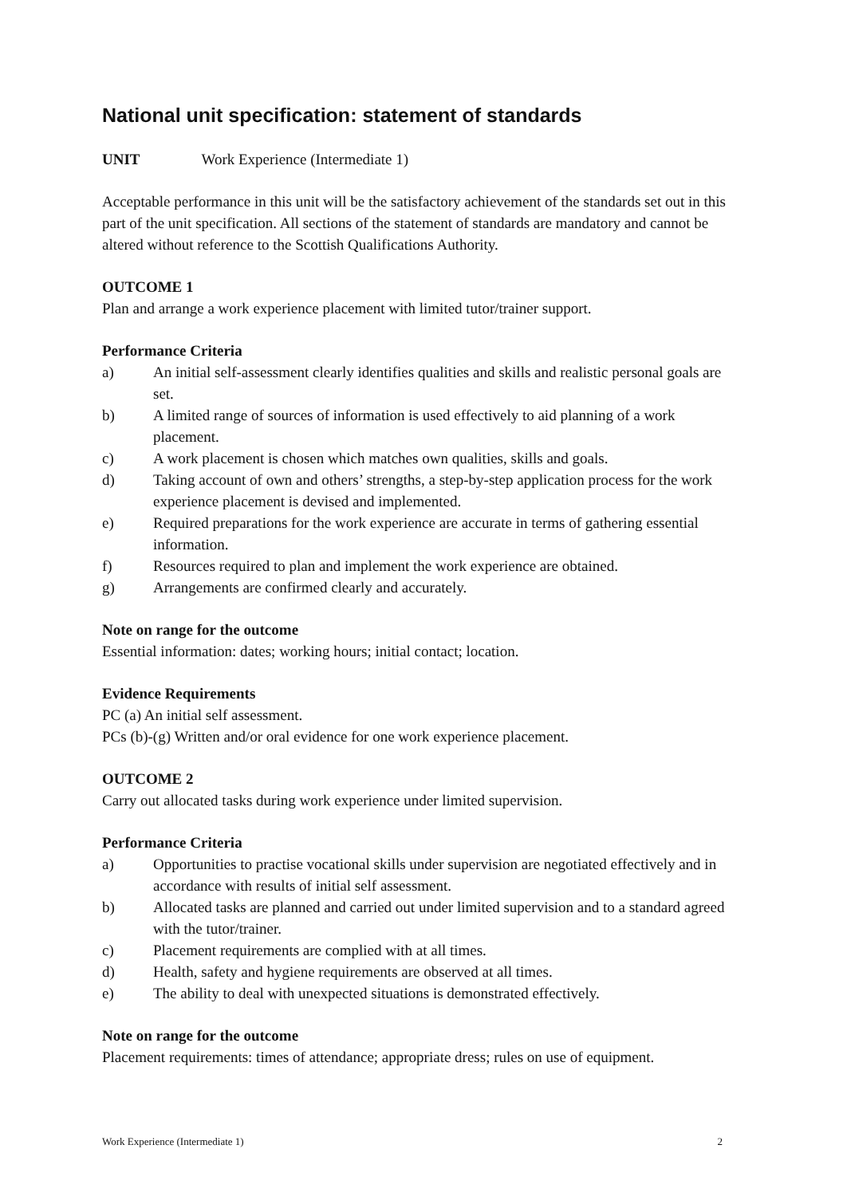National unit specification: statement of standards
UNIT Work Experience (Intermediate 1)
Acceptable performance in this unit will be the satisfactory achievement of the standards set out in this part of the unit specification. All sections of the statement of standards are mandatory and cannot be altered without reference to the Scottish Qualifications Authority.
OUTCOME 1
Plan and arrange a work experience placement with limited tutor/trainer support.
Performance Criteria
a) An initial self-assessment clearly identifies qualities and skills and realistic personal goals are set.
b) A limited range of sources of information is used effectively to aid planning of a work placement.
c) A work placement is chosen which matches own qualities, skills and goals.
d) Taking account of own and others’ strengths, a step-by-step application process for the work experience placement is devised and implemented.
e) Required preparations for the work experience are accurate in terms of gathering essential information.
f) Resources required to plan and implement the work experience are obtained.
g) Arrangements are confirmed clearly and accurately.
Note on range for the outcome
Essential information: dates; working hours; initial contact; location.
Evidence Requirements
PC (a) An initial self assessment.
PCs (b)-(g) Written and/or oral evidence for one work experience placement.
OUTCOME 2
Carry out allocated tasks during work experience under limited supervision.
Performance Criteria
a) Opportunities to practise vocational skills under supervision are negotiated effectively and in accordance with results of initial self assessment.
b) Allocated tasks are planned and carried out under limited supervision and to a standard agreed with the tutor/trainer.
c) Placement requirements are complied with at all times.
d) Health, safety and hygiene requirements are observed at all times.
e) The ability to deal with unexpected situations is demonstrated effectively.
Note on range for the outcome
Placement requirements: times of attendance; appropriate dress; rules on use of equipment.
Work Experience (Intermediate 1) 2